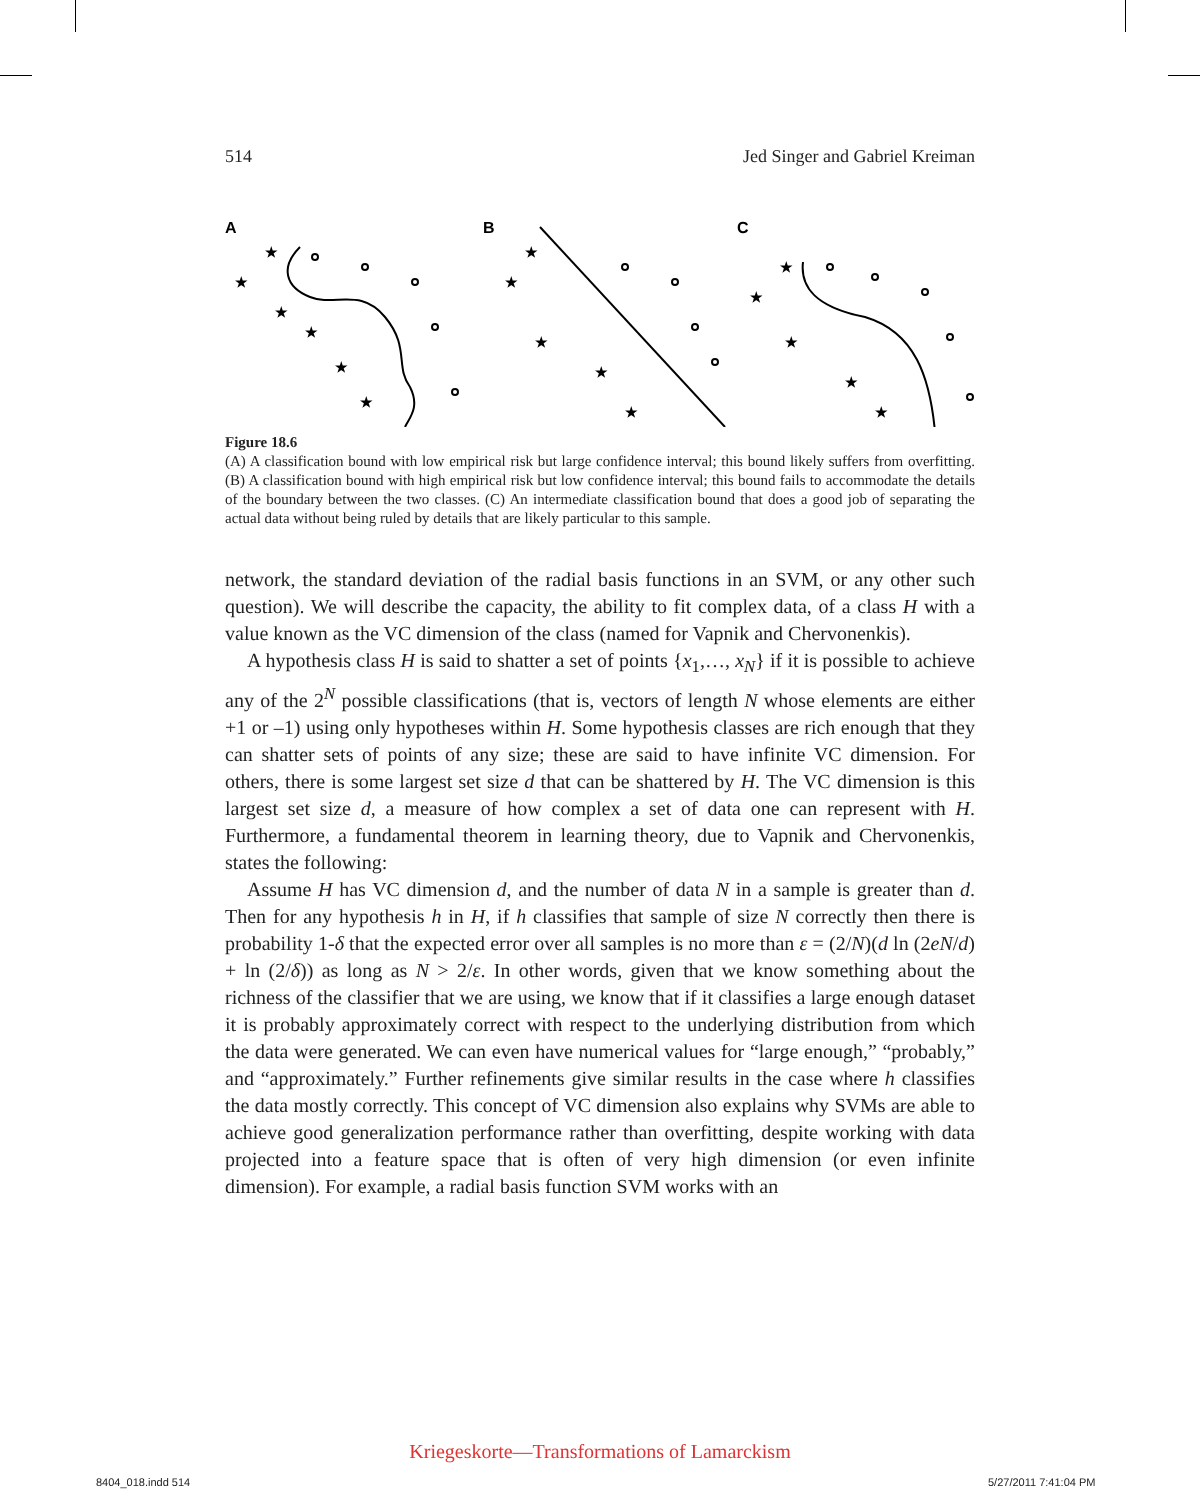514 Jed Singer and Gabriel Kreiman
A
B
C
★
★
★
★
★
★
★
★
★
★
★
★
★
★
★
★
Figure 18.6
(A) A classification bound with low empirical risk but large confidence interval; this bound likely suffers from overfitting. (B) A classification bound with high empirical risk but low confidence interval; this bound fails to accommodate the details of the boundary between the two classes. (C) An intermediate classification bound that does a good job of separating the actual data without being ruled by details that are likely particular to this sample.
network, the standard deviation of the radial basis functions in an SVM, or any other such question). We will describe the capacity, the ability to fit complex data, of a class H with a value known as the VC dimension of the class (named for Vapnik and Chervonenkis).
A hypothesis class H is said to shatter a set of points {x<sub>1</sub>,…, x<sub>N</sub>} if it is possible to achieve any of the 2<sup>N</sup> possible classifications (that is, vectors of length N whose elements are either +1 or –1) using only hypotheses within H. Some hypothesis classes are rich enough that they can shatter sets of points of any size; these are said to have infinite VC dimension. For others, there is some largest set size d that can be shattered by H. The VC dimension is this largest set size d, a measure of how complex a set of data one can represent with H. Furthermore, a fundamental theorem in learning theory, due to Vapnik and Chervonenkis, states the following:
Assume H has VC dimension d, and the number of data N in a sample is greater than d. Then for any hypothesis h in H, if h classifies that sample of size N correctly then there is probability 1-δ that the expected error over all samples is no more than ε = (2/N)(d ln (2eN/d) + ln (2/δ)) as long as N > 2/ε. In other words, given that we know something about the richness of the classifier that we are using, we know that if it classifies a large enough dataset it is probably approximately correct with respect to the underlying distribution from which the data were generated. We can even have numerical values for “large enough,” “probably,” and “approximately.” Further refinements give similar results in the case where h classifies the data mostly correctly. This concept of VC dimension also explains why SVMs are able to achieve good generalization performance rather than overfitting, despite working with data projected into a feature space that is often of very high dimension (or even infinite dimension). For example, a radial basis function SVM works with an
Kriegeskorte—Transformations of Lamarckism
8404_018.indd 514 5/27/2011 7:41:04 PM